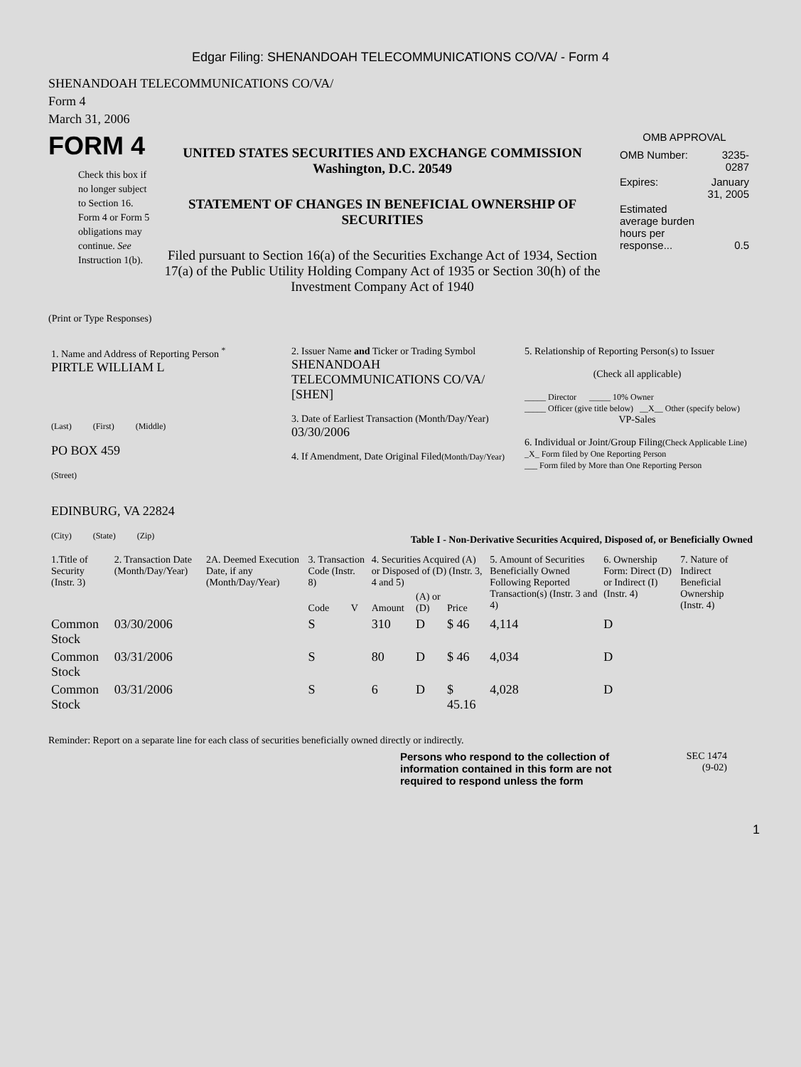Edgar Filing: SHENANDOAH TELECOMMUNICATIONS CO/VA/ - Form 4
SHENANDOAH TELECOMMUNICATIONS CO/VA/
Form 4
March 31, 2006
FORM 4
Check this box if no longer subject to Section 16. Form 4 or Form 5 obligations may continue. See Instruction 1(b).
UNITED STATES SECURITIES AND EXCHANGE COMMISSION
Washington, D.C. 20549
STATEMENT OF CHANGES IN BENEFICIAL OWNERSHIP OF SECURITIES
Filed pursuant to Section 16(a) of the Securities Exchange Act of 1934, Section 17(a) of the Public Utility Holding Company Act of 1935 or Section 30(h) of the Investment Company Act of 1940
OMB APPROVAL
| OMB Number: | 3235-0287 |
| Expires: | January 31, 2005 |
| Estimated average burden hours per response... | 0.5 |
(Print or Type Responses)
| 1. Name and Address of Reporting Person <sup>*</sup> PIRTLE WILLIAM L (Last) (First) (Middle) PO BOX 459 (Street) EDINBURG, VA 22824 (City) (State) (Zip) | 2. Issuer Name and Ticker or Trading Symbol SHENANDOAH TELECOMMUNICATIONS CO/VA/ [SHEN] 3. Date of Earliest Transaction (Month/Day/Year) 03/30/2006 4. If Amendment, Date Original Filed (Month/Day/Year) | 5. Relationship of Reporting Person(s) to Issuer (Check all applicable) _____ Director _____ 10% Owner _____ Officer (give title below) __X__ Other (specify below) VP-Sales 6. Individual or Joint/Group Filing (Check Applicable Line) _X_ Form filed by One Reporting Person ___ Form filed by More than One Reporting Person |
Table I - Non-Derivative Securities Acquired, Disposed of, or Beneficially Owned
| 1.Title of Security (Instr. 3) | 2. Transaction Date (Month/Day/Year) | 2A. Deemed Execution Date, if any (Month/Day/Year) | 3. Transaction Code (Instr. 8) | | 4. Securities Acquired (A) or Disposed of (D) (Instr. 3, 4 and 5) | | | 5. Amount of Securities Beneficially Owned Following Reported Transaction(s) (Instr. 3 and 4) | 6. Ownership Form: Direct (D) or Indirect (I) (Instr. 4) | 7. Nature of Indirect Beneficial Ownership (Instr. 4) |
| --- | --- | --- | --- | --- | --- | --- | --- | --- | --- | --- |
| | | | Code | V | Amount | (A) or (D) | Price | | | |
| Common Stock | 03/30/2006 | | S | | 310 | D | $ 46 | 4,114 | D | |
| Common Stock | 03/31/2006 | | S | | 80 | D | $ 46 | 4,034 | D | |
| Common Stock | 03/31/2006 | | S | | 6 | D | $ 45.16 | 4,028 | D | |
Reminder: Report on a separate line for each class of securities beneficially owned directly or indirectly.
Persons who respond to the collection of information contained in this form are not required to respond unless the form
SEC 1474
(9-02)
1